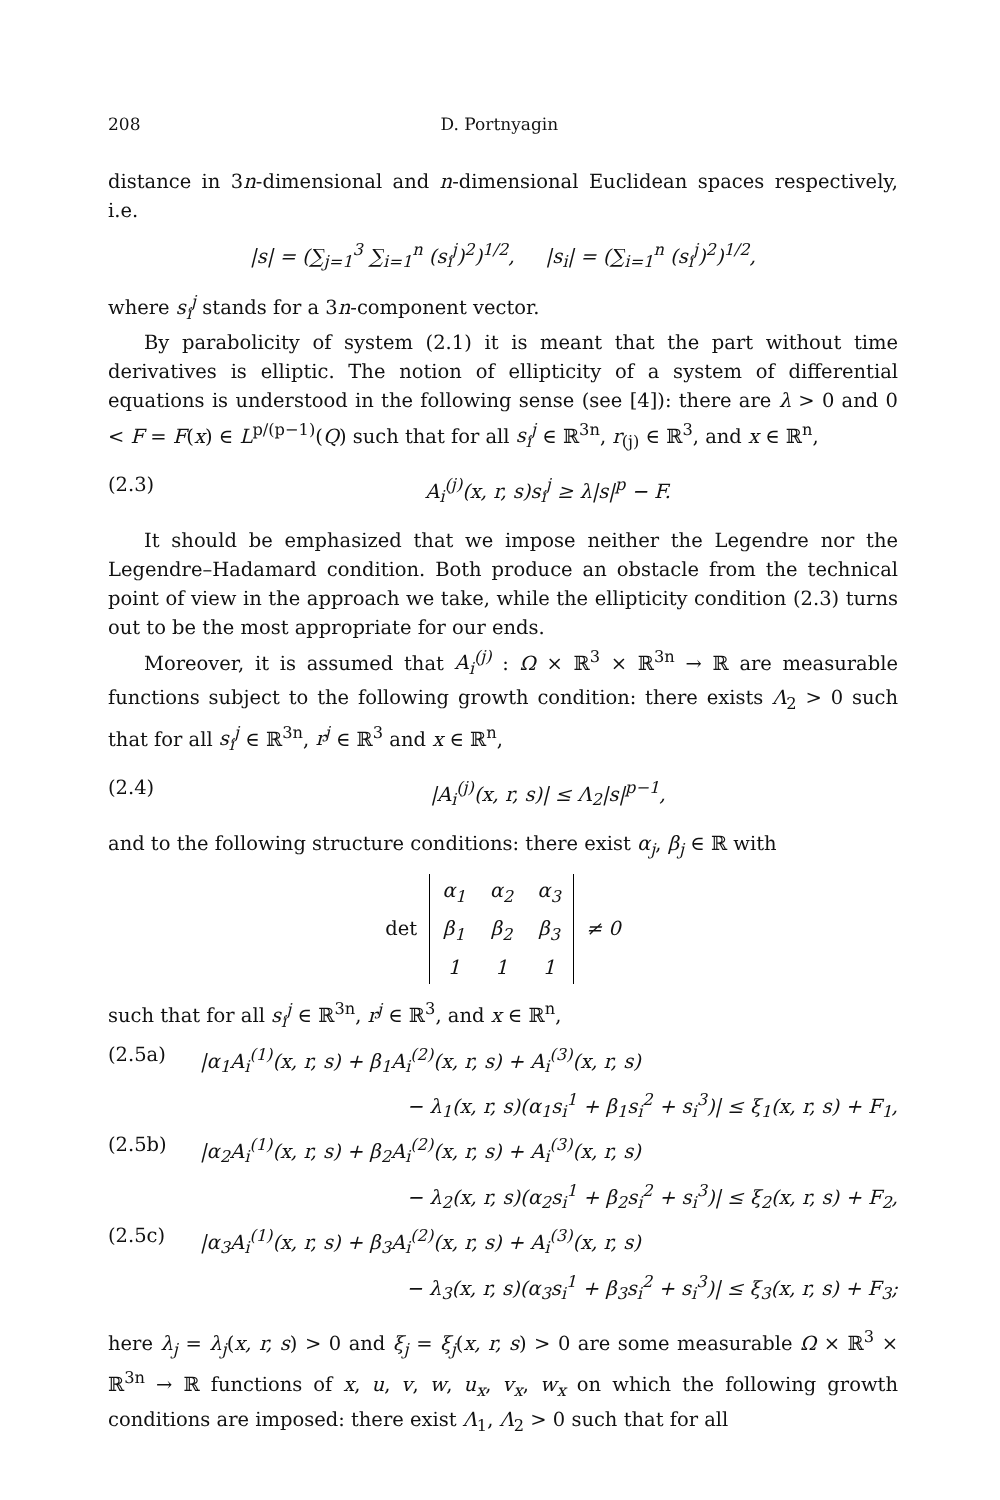208 D. Portnyagin
distance in 3n-dimensional and n-dimensional Euclidean spaces respectively, i.e.
|s| = (∑<sub>j=1</sub><sup>3</sup> ∑<sub>i=1</sub><sup>n</sup> (s<sub>i</sub><sup>j</sup>)<sup>2</sup>)<sup>1/2</sup>, |s<sub>i</sub>| = (∑<sub>i=1</sub><sup>n</sup> (s<sub>i</sub><sup>j</sup>)<sup>2</sup>)<sup>1/2</sup>,
where s<sub>i</sub><sup>j</sup> stands for a 3n-component vector.
By parabolicity of system (2.1) it is meant that the part without time derivatives is elliptic. The notion of ellipticity of a system of differential equations is understood in the following sense (see [4]): there are λ > 0 and 0 < F = F(x) ∈ L<sup>p/(p−1)</sup>(Q) such that for all s<sub>i</sub><sup>j</sup> ∈ ℝ<sup>3n</sup>, r<sub>(j)</sub> ∈ ℝ<sup>3</sup>, and x ∈ ℝ<sup>n</sup>,
(2.3) A<sub>i</sub><sup>(j)</sup>(x, r, s)s<sub>i</sub><sup>j</sup> ≥ λ|s|<sup>p</sup> − F.
It should be emphasized that we impose neither the Legendre nor the Legendre–Hadamard condition. Both produce an obstacle from the technical point of view in the approach we take, while the ellipticity condition (2.3) turns out to be the most appropriate for our ends.
Moreover, it is assumed that A<sub>i</sub><sup>(j)</sup> : Ω × ℝ<sup>3</sup> × ℝ<sup>3n</sup> → ℝ are measurable functions subject to the following growth condition: there exists Λ<sub>2</sub> > 0 such that for all s<sub>i</sub><sup>j</sup> ∈ ℝ<sup>3n</sup>, r<sup>j</sup> ∈ ℝ<sup>3</sup> and x ∈ ℝ<sup>n</sup>,
(2.4) |A<sub>i</sub><sup>(j)</sup>(x, r, s)| ≤ Λ<sub>2</sub>|s|<sup>p−1</sup>,
and to the following structure conditions: there exist α<sub>j</sub>, β<sub>j</sub> ∈ ℝ with
| det | α<sub>1</sub> | α<sub>2</sub> | α<sub>3</sub> | ≠ 0 |
| | β<sub>1</sub> | β<sub>2</sub> | β<sub>3</sub> | |
| | 1 | 1 | 1 | |
such that for all s<sub>i</sub><sup>j</sup> ∈ ℝ<sup>3n</sup>, r<sup>j</sup> ∈ ℝ<sup>3</sup>, and x ∈ ℝ<sup>n</sup>,
(2.5a) |α<sub>1</sub>A<sub>i</sub><sup>(1)</sup>(x, r, s) + β<sub>1</sub>A<sub>i</sub><sup>(2)</sup>(x, r, s) + A<sub>i</sub><sup>(3)</sup>(x, r, s)
− λ<sub>1</sub>(x, r, s)(α<sub>1</sub>s<sub>i</sub><sup>1</sup> + β<sub>1</sub>s<sub>i</sub><sup>2</sup> + s<sub>i</sub><sup>3</sup>)| ≤ ξ<sub>1</sub>(x, r, s) + F<sub>1</sub>,
(2.5b) |α<sub>2</sub>A<sub>i</sub><sup>(1)</sup>(x, r, s) + β<sub>2</sub>A<sub>i</sub><sup>(2)</sup>(x, r, s) + A<sub>i</sub><sup>(3)</sup>(x, r, s)
− λ<sub>2</sub>(x, r, s)(α<sub>2</sub>s<sub>i</sub><sup>1</sup> + β<sub>2</sub>s<sub>i</sub><sup>2</sup> + s<sub>i</sub><sup>3</sup>)| ≤ ξ<sub>2</sub>(x, r, s) + F<sub>2</sub>,
(2.5c) |α<sub>3</sub>A<sub>i</sub><sup>(1)</sup>(x, r, s) + β<sub>3</sub>A<sub>i</sub><sup>(2)</sup>(x, r, s) + A<sub>i</sub><sup>(3)</sup>(x, r, s)
− λ<sub>3</sub>(x, r, s)(α<sub>3</sub>s<sub>i</sub><sup>1</sup> + β<sub>3</sub>s<sub>i</sub><sup>2</sup> + s<sub>i</sub><sup>3</sup>)| ≤ ξ<sub>3</sub>(x, r, s) + F<sub>3</sub>;
here λ<sub>j</sub> = λ<sub>j</sub>(x, r, s) > 0 and ξ<sub>j</sub> = ξ<sub>j</sub>(x, r, s) > 0 are some measurable Ω × ℝ<sup>3</sup> × ℝ<sup>3n</sup> → ℝ functions of x, u, v, w, u<sub>x</sub>, v<sub>x</sub>, w<sub>x</sub> on which the following growth conditions are imposed: there exist Λ<sub>1</sub>, Λ<sub>2</sub> > 0 such that for all